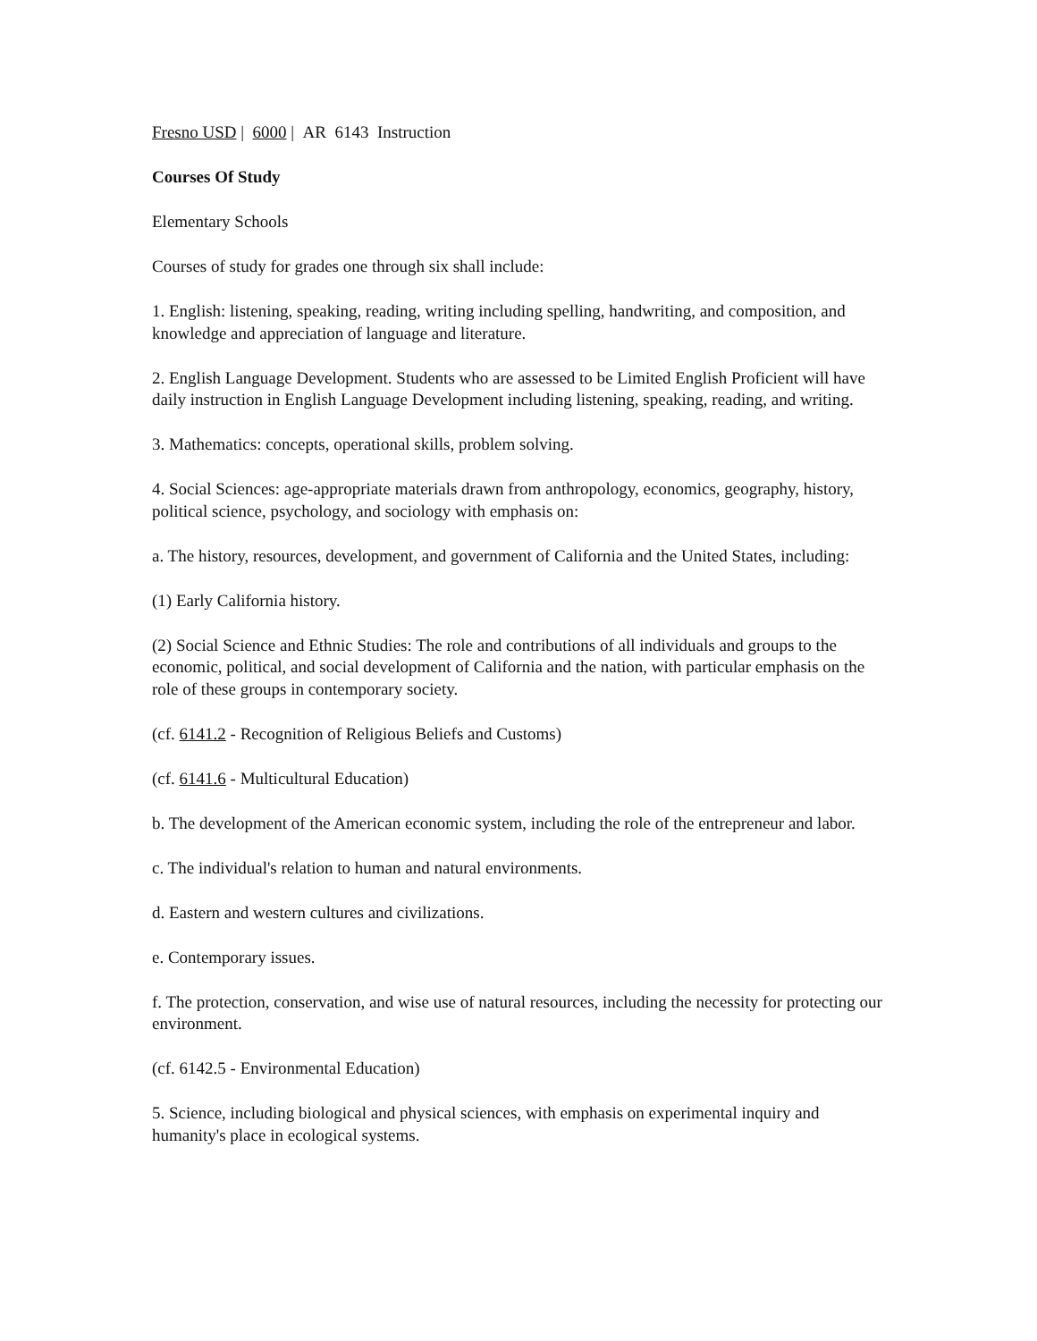Fresno USD | 6000 | AR 6143 Instruction
Courses Of Study
Elementary Schools
Courses of study for grades one through six shall include:
1. English: listening, speaking, reading, writing including spelling, handwriting, and composition, and knowledge and appreciation of language and literature.
2. English Language Development. Students who are assessed to be Limited English Proficient will have daily instruction in English Language Development including listening, speaking, reading, and writing.
3. Mathematics: concepts, operational skills, problem solving.
4. Social Sciences: age-appropriate materials drawn from anthropology, economics, geography, history, political science, psychology, and sociology with emphasis on:
a. The history, resources, development, and government of California and the United States, including:
(1) Early California history.
(2) Social Science and Ethnic Studies: The role and contributions of all individuals and groups to the economic, political, and social development of California and the nation, with particular emphasis on the role of these groups in contemporary society.
(cf. 6141.2 - Recognition of Religious Beliefs and Customs)
(cf. 6141.6 - Multicultural Education)
b. The development of the American economic system, including the role of the entrepreneur and labor.
c. The individual's relation to human and natural environments.
d. Eastern and western cultures and civilizations.
e. Contemporary issues.
f. The protection, conservation, and wise use of natural resources, including the necessity for protecting our environment.
(cf. 6142.5 - Environmental Education)
5. Science, including biological and physical sciences, with emphasis on experimental inquiry and humanity's place in ecological systems.